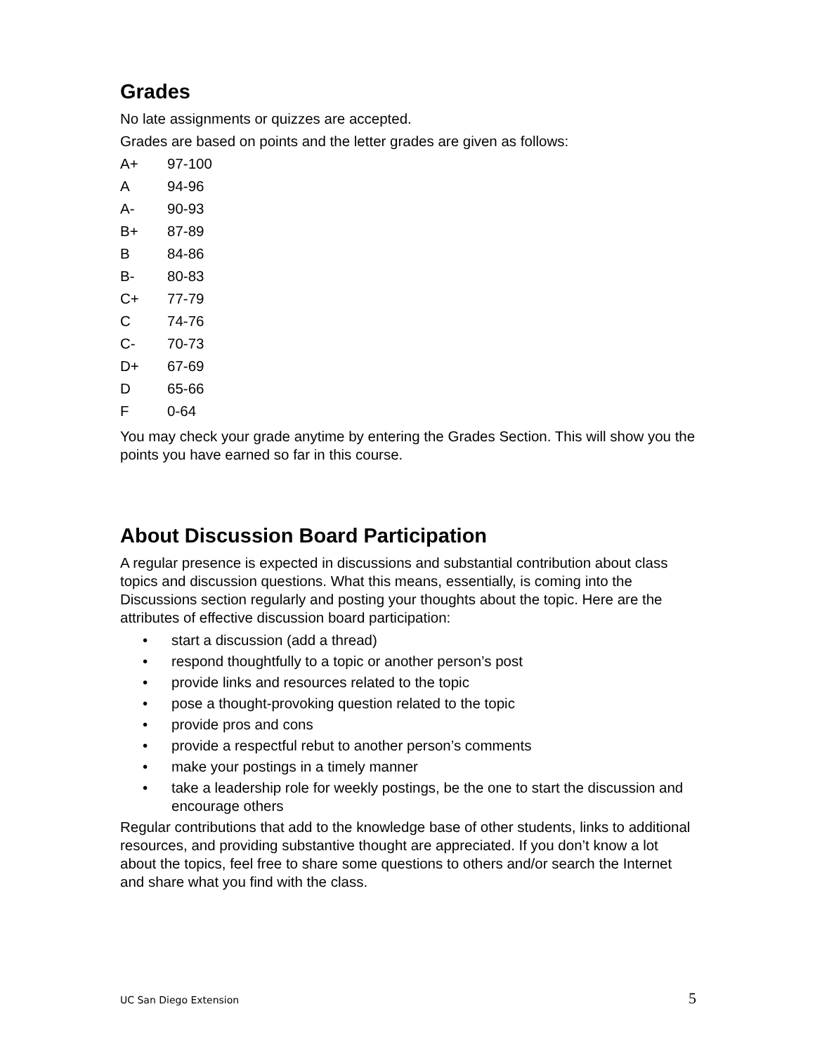Grades
No late assignments or quizzes are accepted.
Grades are based on points and the letter grades are given as follows:
| A+ | 97-100 |
| A | 94-96 |
| A- | 90-93 |
| B+ | 87-89 |
| B | 84-86 |
| B- | 80-83 |
| C+ | 77-79 |
| C | 74-76 |
| C- | 70-73 |
| D+ | 67-69 |
| D | 65-66 |
| F | 0-64 |
You may check your grade anytime by entering the Grades Section. This will show you the points you have earned so far in this course.
About Discussion Board Participation
A regular presence is expected in discussions and substantial contribution about class topics and discussion questions. What this means, essentially, is coming into the Discussions section regularly and posting your thoughts about the topic. Here are the attributes of effective discussion board participation:
• start a discussion (add a thread)
• respond thoughtfully to a topic or another person’s post
• provide links and resources related to the topic
• pose a thought-provoking question related to the topic
• provide pros and cons
• provide a respectful rebut to another person’s comments
• make your postings in a timely manner
• take a leadership role for weekly postings, be the one to start the discussion and encourage others
Regular contributions that add to the knowledge base of other students, links to additional resources, and providing substantive thought are appreciated. If you don’t know a lot about the topics, feel free to share some questions to others and/or search the Internet and share what you find with the class.
UC San Diego Extension 5